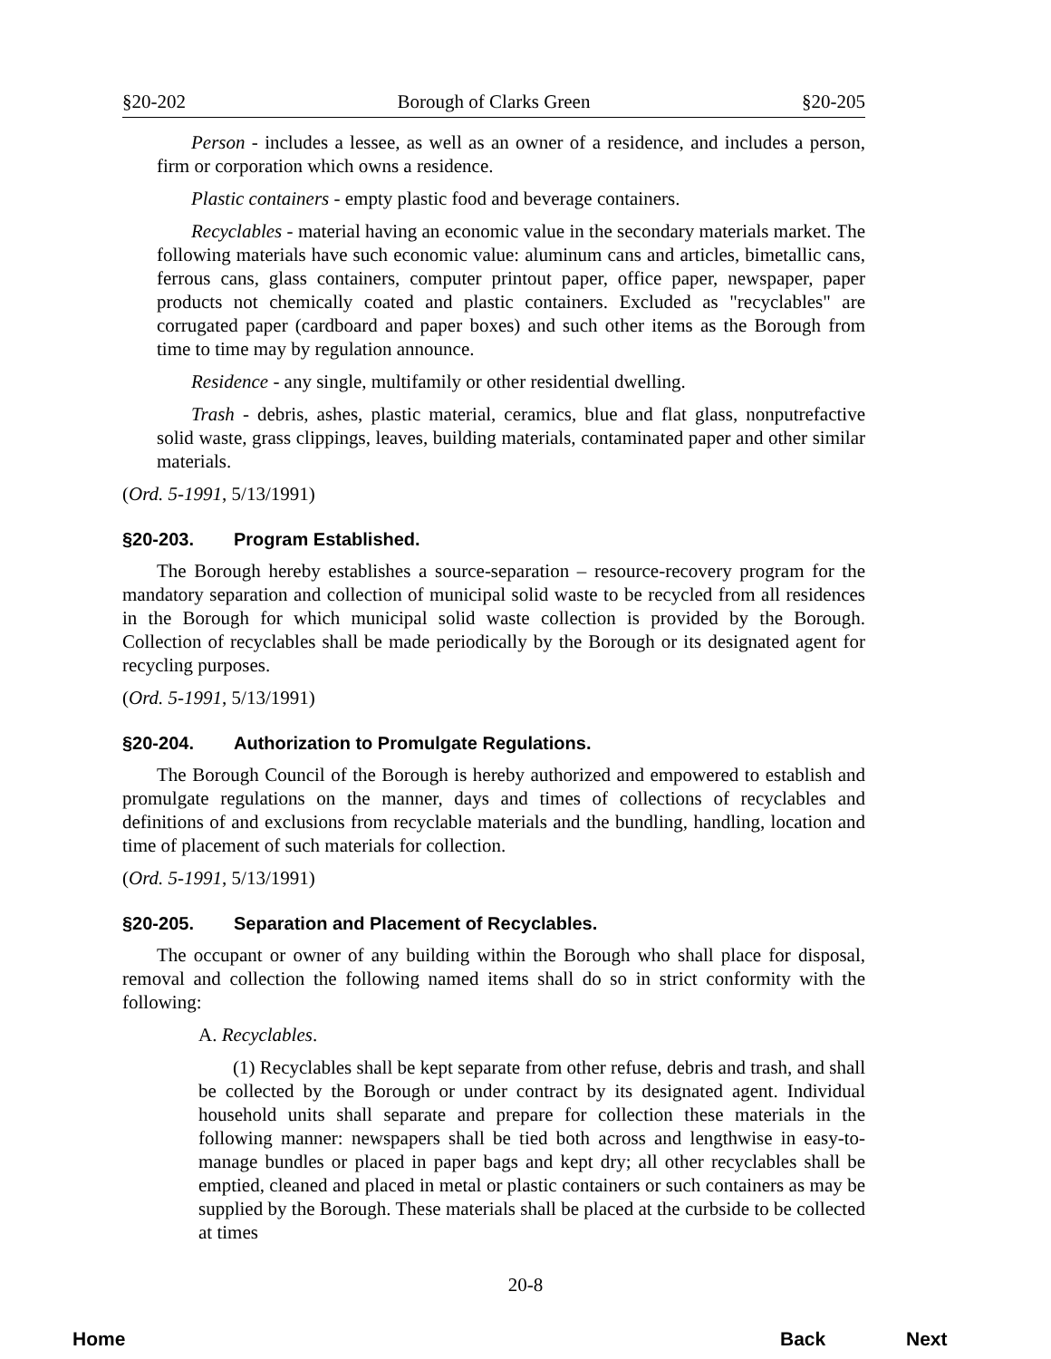§20-202 Borough of Clarks Green §20-205
Person - includes a lessee, as well as an owner of a residence, and includes a person, firm or corporation which owns a residence.
Plastic containers - empty plastic food and beverage containers.
Recyclables - material having an economic value in the secondary materials market. The following materials have such economic value: aluminum cans and articles, bimetallic cans, ferrous cans, glass containers, computer printout paper, office paper, newspaper, paper products not chemically coated and plastic containers. Excluded as "recyclables" are corrugated paper (cardboard and paper boxes) and such other items as the Borough from time to time may by regulation announce.
Residence - any single, multifamily or other residential dwelling.
Trash - debris, ashes, plastic material, ceramics, blue and flat glass, nonputrefactive solid waste, grass clippings, leaves, building materials, contaminated paper and other similar materials.
(Ord. 5-1991, 5/13/1991)
§20-203. Program Established.
The Borough hereby establishes a source-separation – resource-recovery program for the mandatory separation and collection of municipal solid waste to be recycled from all residences in the Borough for which municipal solid waste collection is provided by the Borough. Collection of recyclables shall be made periodically by the Borough or its designated agent for recycling purposes.
(Ord. 5-1991, 5/13/1991)
§20-204. Authorization to Promulgate Regulations.
The Borough Council of the Borough is hereby authorized and empowered to establish and promulgate regulations on the manner, days and times of collections of recyclables and definitions of and exclusions from recyclable materials and the bundling, handling, location and time of placement of such materials for collection.
(Ord. 5-1991, 5/13/1991)
§20-205. Separation and Placement of Recyclables.
The occupant or owner of any building within the Borough who shall place for disposal, removal and collection the following named items shall do so in strict conformity with the following:
A. Recyclables.
(1) Recyclables shall be kept separate from other refuse, debris and trash, and shall be collected by the Borough or under contract by its designated agent. Individual household units shall separate and prepare for collection these materials in the following manner: newspapers shall be tied both across and lengthwise in easy-to-manage bundles or placed in paper bags and kept dry; all other recyclables shall be emptied, cleaned and placed in metal or plastic containers or such containers as may be supplied by the Borough. These materials shall be placed at the curbside to be collected at times
20-8
Home Back Next